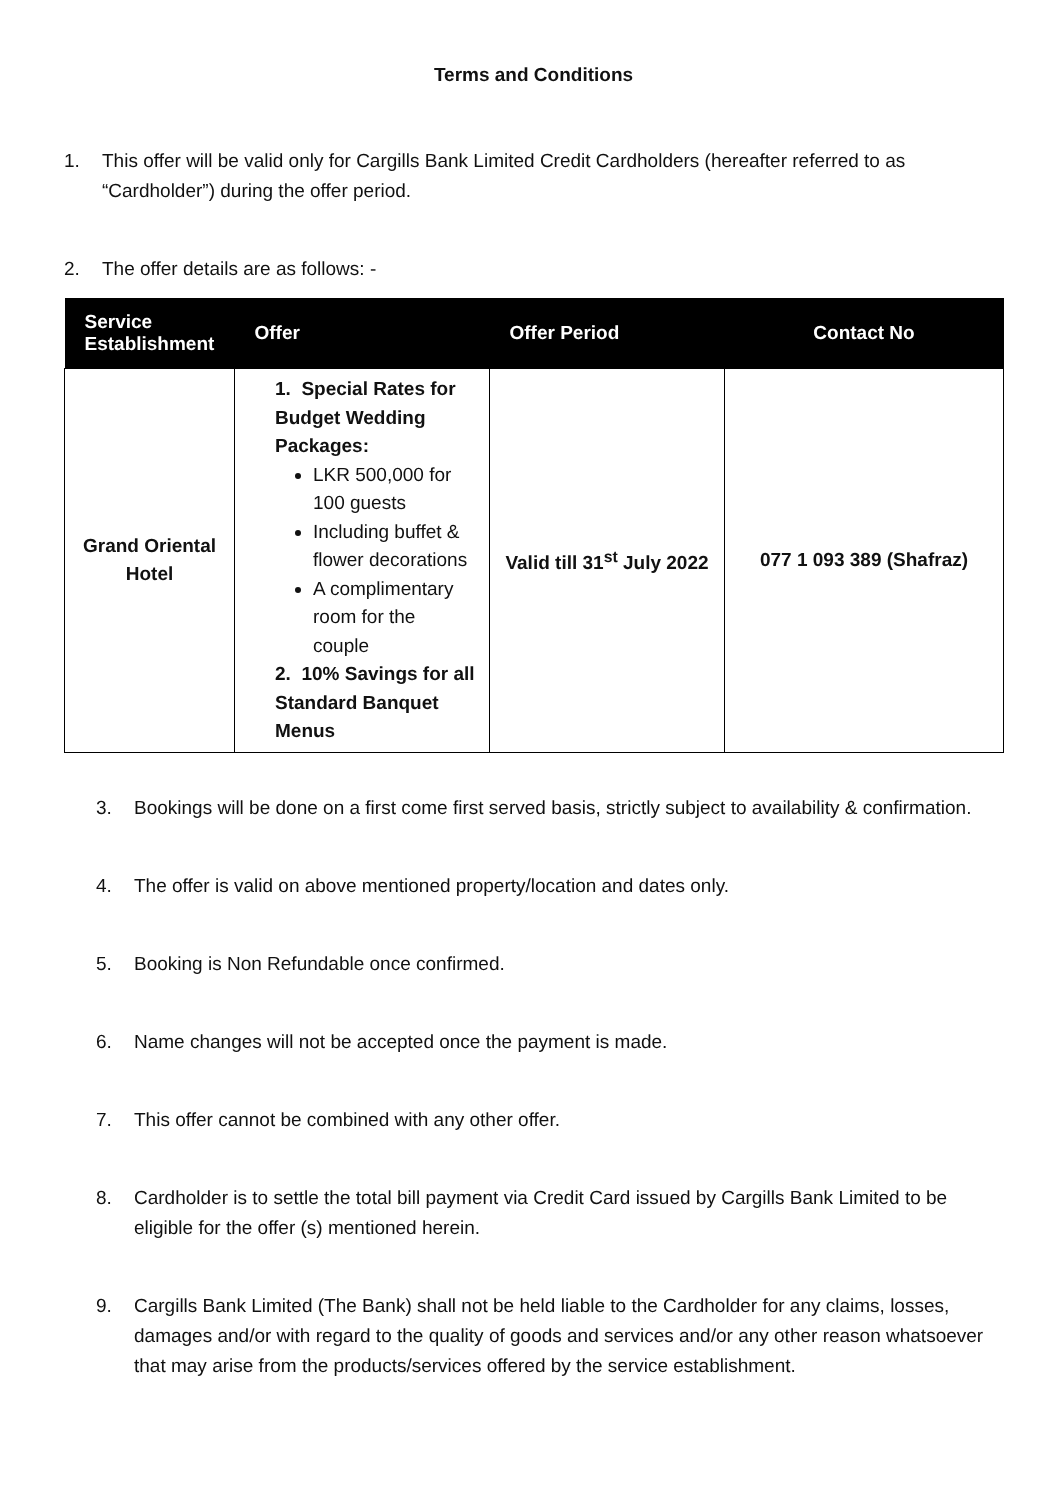Terms and Conditions
1. This offer will be valid only for Cargills Bank Limited Credit Cardholders (hereafter referred to as “Cardholder”) during the offer period.
2. The offer details are as follows: -
| Service Establishment | Offer | Offer Period | Contact No |
| --- | --- | --- | --- |
| Grand Oriental Hotel | 1. Special Rates for Budget Wedding Packages: LKR 500,000 for 100 guests Including buffet & flower decorations A complimentary room for the couple 2. 10% Savings for all Standard Banquet Menus | Valid till 31<sup>st</sup> July 2022 | 077 1 093 389 (Shafraz) |
3. Bookings will be done on a first come first served basis, strictly subject to availability & confirmation.
4. The offer is valid on above mentioned property/location and dates only.
5. Booking is Non Refundable once confirmed.
6. Name changes will not be accepted once the payment is made.
7. This offer cannot be combined with any other offer.
8. Cardholder is to settle the total bill payment via Credit Card issued by Cargills Bank Limited to be eligible for the offer (s) mentioned herein.
9. Cargills Bank Limited (The Bank) shall not be held liable to the Cardholder for any claims, losses, damages and/or with regard to the quality of goods and services and/or any other reason whatsoever that may arise from the products/services offered by the service establishment.